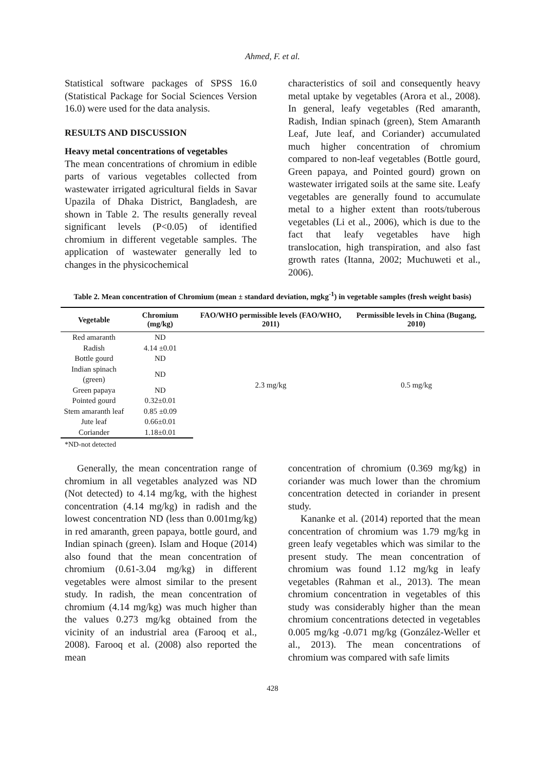Ahmed, F. et al.
Statistical software packages of SPSS 16.0 (Statistical Package for Social Sciences Version 16.0) were used for the data analysis.
RESULTS AND DISCUSSION
Heavy metal concentrations of vegetables
The mean concentrations of chromium in edible parts of various vegetables collected from wastewater irrigated agricultural fields in Savar Upazila of Dhaka District, Bangladesh, are shown in Table 2. The results generally reveal significant levels (P<0.05) of identified chromium in different vegetable samples. The application of wastewater generally led to changes in the physicochemical
characteristics of soil and consequently heavy metal uptake by vegetables (Arora et al., 2008). In general, leafy vegetables (Red amaranth, Radish, Indian spinach (green), Stem Amaranth Leaf, Jute leaf, and Coriander) accumulated much higher concentration of chromium compared to non-leaf vegetables (Bottle gourd, Green papaya, and Pointed gourd) grown on wastewater irrigated soils at the same site. Leafy vegetables are generally found to accumulate metal to a higher extent than roots/tuberous vegetables (Li et al., 2006), which is due to the fact that leafy vegetables have high translocation, high transpiration, and also fast growth rates (Itanna, 2002; Muchuweti et al., 2006).
Table 2. Mean concentration of Chromium (mean ± standard deviation, mgkg<sup>-1</sup>) in vegetable samples (fresh weight basis)
| Vegetable | Chromium (mg/kg) | FAO/WHO permissible levels (FAO/WHO, 2011) | Permissible levels in China (Bugang, 2010) |
| --- | --- | --- | --- |
| Red amaranth | ND | 2.3 mg/kg | 0.5 mg/kg |
| Radish | 4.14 ±0.01 | | |
| Bottle gourd | ND | | |
| Indian spinach (green) | ND | | |
| Green papaya | ND | | |
| Pointed gourd | 0.32±0.01 | | |
| Stem amaranth leaf | 0.85 ±0.09 | | |
| Jute leaf | 0.66±0.01 | | |
| Coriander | 1.18±0.01 | | |
*ND-not detected
Generally, the mean concentration range of chromium in all vegetables analyzed was ND (Not detected) to 4.14 mg/kg, with the highest concentration (4.14 mg/kg) in radish and the lowest concentration ND (less than 0.001mg/kg) in red amaranth, green papaya, bottle gourd, and Indian spinach (green). Islam and Hoque (2014) also found that the mean concentration of chromium (0.61-3.04 mg/kg) in different vegetables were almost similar to the present study. In radish, the mean concentration of chromium (4.14 mg/kg) was much higher than the values 0.273 mg/kg obtained from the vicinity of an industrial area (Farooq et al., 2008). Farooq et al. (2008) also reported the mean
concentration of chromium (0.369 mg/kg) in coriander was much lower than the chromium concentration detected in coriander in present study.
Kananke et al. (2014) reported that the mean concentration of chromium was 1.79 mg/kg in green leafy vegetables which was similar to the present study. The mean concentration of chromium was found 1.12 mg/kg in leafy vegetables (Rahman et al., 2013). The mean chromium concentration in vegetables of this study was considerably higher than the mean chromium concentrations detected in vegetables 0.005 mg/kg -0.071 mg/kg (González-Weller et al., 2013). The mean concentrations of chromium was compared with safe limits
428